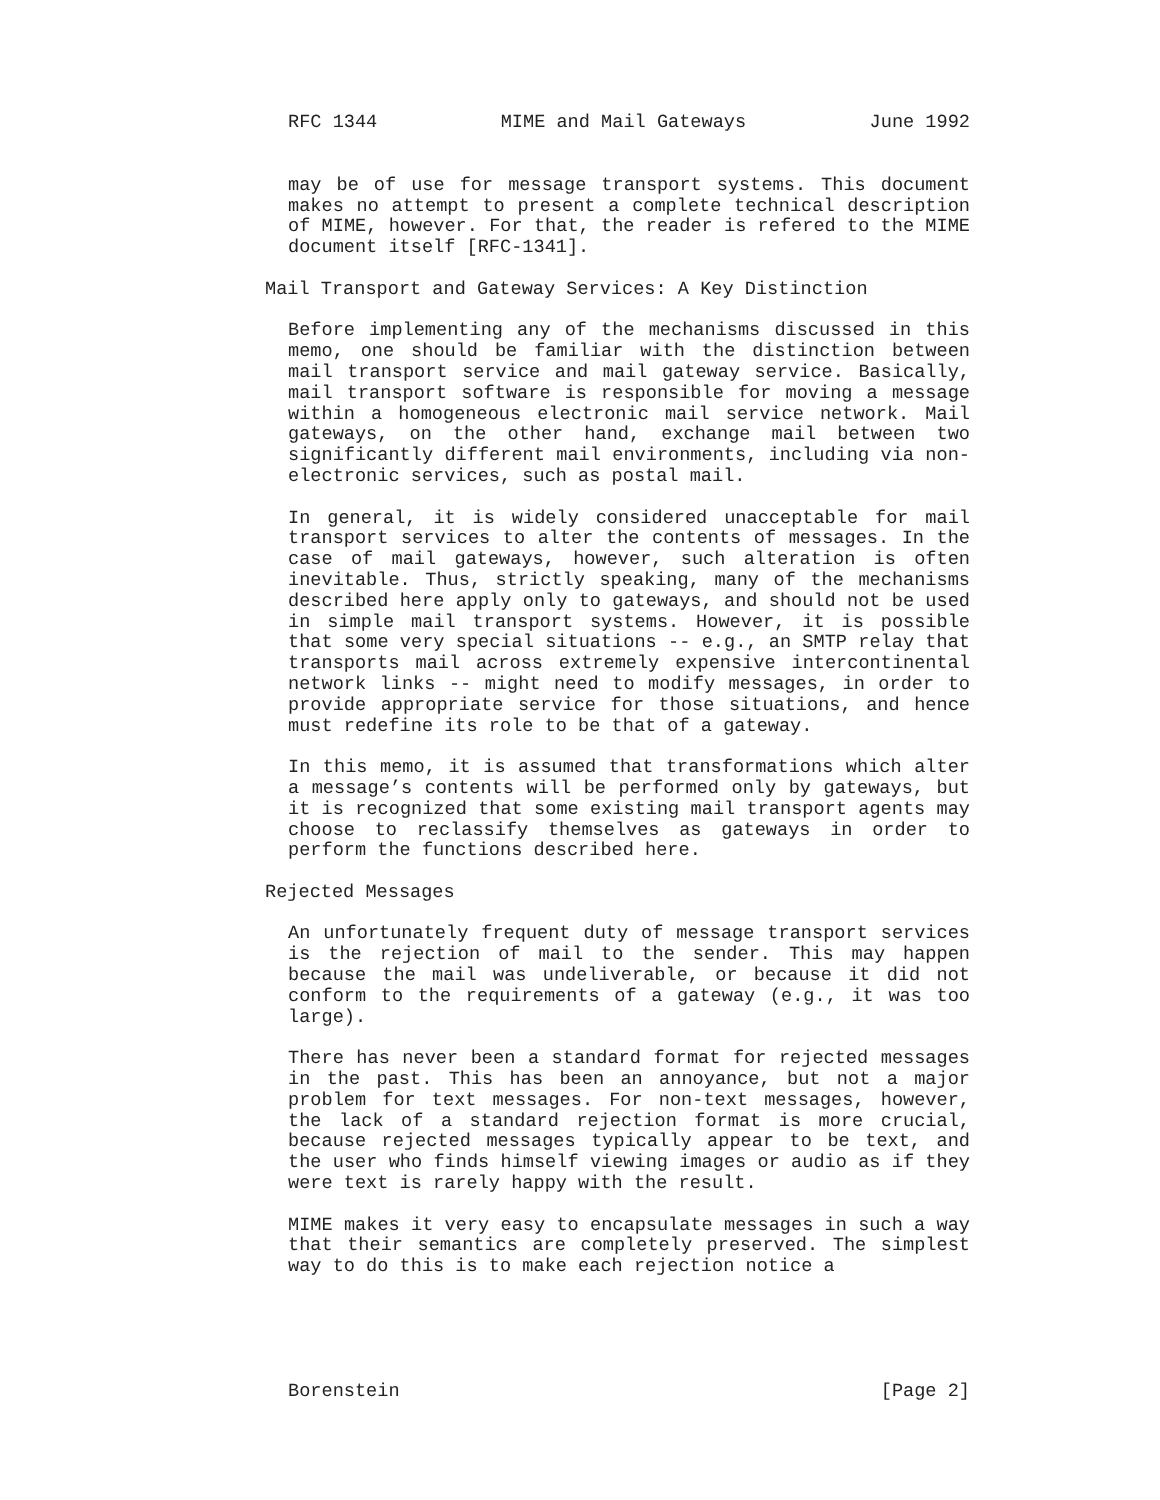RFC 1344 MIME and Mail Gateways June 1992
may be of use for message transport systems. This document makes no attempt to present a complete technical description of MIME, however. For that, the reader is refered to the MIME document itself [RFC-1341].
Mail Transport and Gateway Services: A Key Distinction
Before implementing any of the mechanisms discussed in this memo, one should be familiar with the distinction between mail transport service and mail gateway service. Basically, mail transport software is responsible for moving a message within a homogeneous electronic mail service network. Mail gateways, on the other hand, exchange mail between two significantly different mail environments, including via non-electronic services, such as postal mail.
In general, it is widely considered unacceptable for mail transport services to alter the contents of messages. In the case of mail gateways, however, such alteration is often inevitable. Thus, strictly speaking, many of the mechanisms described here apply only to gateways, and should not be used in simple mail transport systems. However, it is possible that some very special situations -- e.g., an SMTP relay that transports mail across extremely expensive intercontinental network links -- might need to modify messages, in order to provide appropriate service for those situations, and hence must redefine its role to be that of a gateway.
In this memo, it is assumed that transformations which alter a message’s contents will be performed only by gateways, but it is recognized that some existing mail transport agents may choose to reclassify themselves as gateways in order to perform the functions described here.
Rejected Messages
An unfortunately frequent duty of message transport services is the rejection of mail to the sender. This may happen because the mail was undeliverable, or because it did not conform to the requirements of a gateway (e.g., it was too large).
There has never been a standard format for rejected messages in the past. This has been an annoyance, but not a major problem for text messages. For non-text messages, however, the lack of a standard rejection format is more crucial, because rejected messages typically appear to be text, and the user who finds himself viewing images or audio as if they were text is rarely happy with the result.
MIME makes it very easy to encapsulate messages in such a way that their semantics are completely preserved. The simplest way to do this is to make each rejection notice a
Borenstein [Page 2]